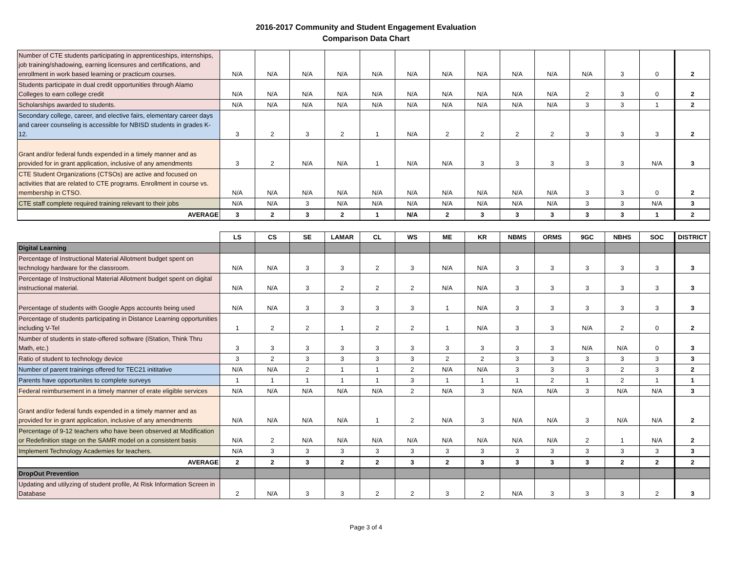2016-2017 Community and Student Engagement Evaluation
Comparison Data Chart
| Number of CTE students participating in apprenticeships, internships, job training/shadowing, earning licensures and certifications, and enrollment in work based learning or practicum courses. | N/A | N/A | N/A | N/A | N/A | N/A | N/A | N/A | N/A | N/A | N/A | 3 | 0 | 2 |
| Students participate in dual credit opportunities through Alamo Colleges to earn college credit | N/A | N/A | N/A | N/A | N/A | N/A | N/A | N/A | N/A | N/A | 2 | 3 | 0 | 2 |
| Scholarships awarded to students. | N/A | N/A | N/A | N/A | N/A | N/A | N/A | N/A | N/A | N/A | 3 | 3 | 1 | 2 |
| Secondary college, career, and elective fairs, elementary career days and career counseling is accessible for NBISD students in grades K-12. | 3 | 2 | 3 | 2 | 1 | N/A | 2 | 2 | 2 | 2 | 3 | 3 | 3 | 2 |
| Grant and/or federal funds expended in a timely manner and as provided for in grant application, inclusive of any amendments | 3 | 2 | N/A | N/A | 1 | N/A | N/A | 3 | 3 | 3 | 3 | 3 | N/A | 3 |
| CTE Student Organizations (CTSOs) are active and focused on activities that are related to CTE programs. Enrollment in course vs. membership in CTSO. | N/A | N/A | N/A | N/A | N/A | N/A | N/A | N/A | N/A | N/A | 3 | 3 | 0 | 2 |
| CTE staff complete required training relevant to their jobs | N/A | N/A | 3 | N/A | N/A | N/A | N/A | N/A | N/A | N/A | 3 | 3 | N/A | 3 |
| AVERAGE | 3 | 2 | 3 | 2 | 1 | N/A | 2 | 3 | 3 | 3 | 3 | 3 | 1 | 2 |
| | LS | CS | SE | LAMAR | CL | WS | ME | KR | NBMS | ORMS | 9GC | NBHS | SOC | DISTRICT |
| Digital Learning | | | | | | | | | | | | | | |
| Percentage of Instructional Material Allotment budget spent on technology hardware for the classroom. | N/A | N/A | 3 | 3 | 2 | 3 | N/A | N/A | 3 | 3 | 3 | 3 | 3 | 3 |
| Percentage of Instructional Material Allotment budget spent on digital instructional material. | N/A | N/A | 3 | 2 | 2 | 2 | N/A | N/A | 3 | 3 | 3 | 3 | 3 | 3 |
| Percentage of students with Google Apps accounts being used | N/A | N/A | 3 | 3 | 3 | 3 | 1 | N/A | 3 | 3 | 3 | 3 | 3 | 3 |
| Percentage of students participating in Distance Learning opportunities including V-Tel | 1 | 2 | 2 | 1 | 2 | 2 | 1 | N/A | 3 | 3 | N/A | 2 | 0 | 2 |
| Number of students in state-offered software (iStation, Think Thru Math, etc.) | 3 | 3 | 3 | 3 | 3 | 3 | 3 | 3 | 3 | 3 | N/A | N/A | 0 | 3 |
| Ratio of student to technology device | 3 | 2 | 3 | 3 | 3 | 3 | 2 | 2 | 3 | 3 | 3 | 3 | 3 | 3 |
| Number of parent trainings offered for TEC21 inititative | N/A | N/A | 2 | 1 | 1 | 2 | N/A | N/A | 3 | 3 | 3 | 2 | 3 | 2 |
| Parents have opportunites to complete surveys | 1 | 1 | 1 | 1 | 1 | 3 | 1 | 1 | 1 | 2 | 1 | 2 | 1 | 1 |
| Federal reimbursement in a timely manner of erate eligible services | N/A | N/A | N/A | N/A | N/A | 2 | N/A | 3 | N/A | N/A | 3 | N/A | N/A | 3 |
| Grant and/or federal funds expended in a timely manner and as provided for in grant application, inclusive of any amendments | N/A | N/A | N/A | N/A | 1 | 2 | N/A | 3 | N/A | N/A | 3 | N/A | N/A | 2 |
| Percentage of 9-12 teachers who have been observed at Modification or Redefinition stage on the SAMR model on a consistent basis | N/A | 2 | N/A | N/A | N/A | N/A | N/A | N/A | N/A | N/A | 2 | 1 | N/A | 2 |
| Implement Technology Academies for teachers. | N/A | 3 | 3 | 3 | 3 | 3 | 3 | 3 | 3 | 3 | 3 | 3 | 3 | 3 |
| AVERAGE | 2 | 2 | 3 | 2 | 2 | 3 | 2 | 3 | 3 | 3 | 3 | 2 | 2 | 2 |
| DropOut Prevention | | | | | | | | | | | | | | |
| Updating and utilyzing of student profile, At Risk Information Screen in Database | 2 | N/A | 3 | 3 | 2 | 2 | 3 | 2 | N/A | 3 | 3 | 3 | 2 | 3 |
Page 3 of 4